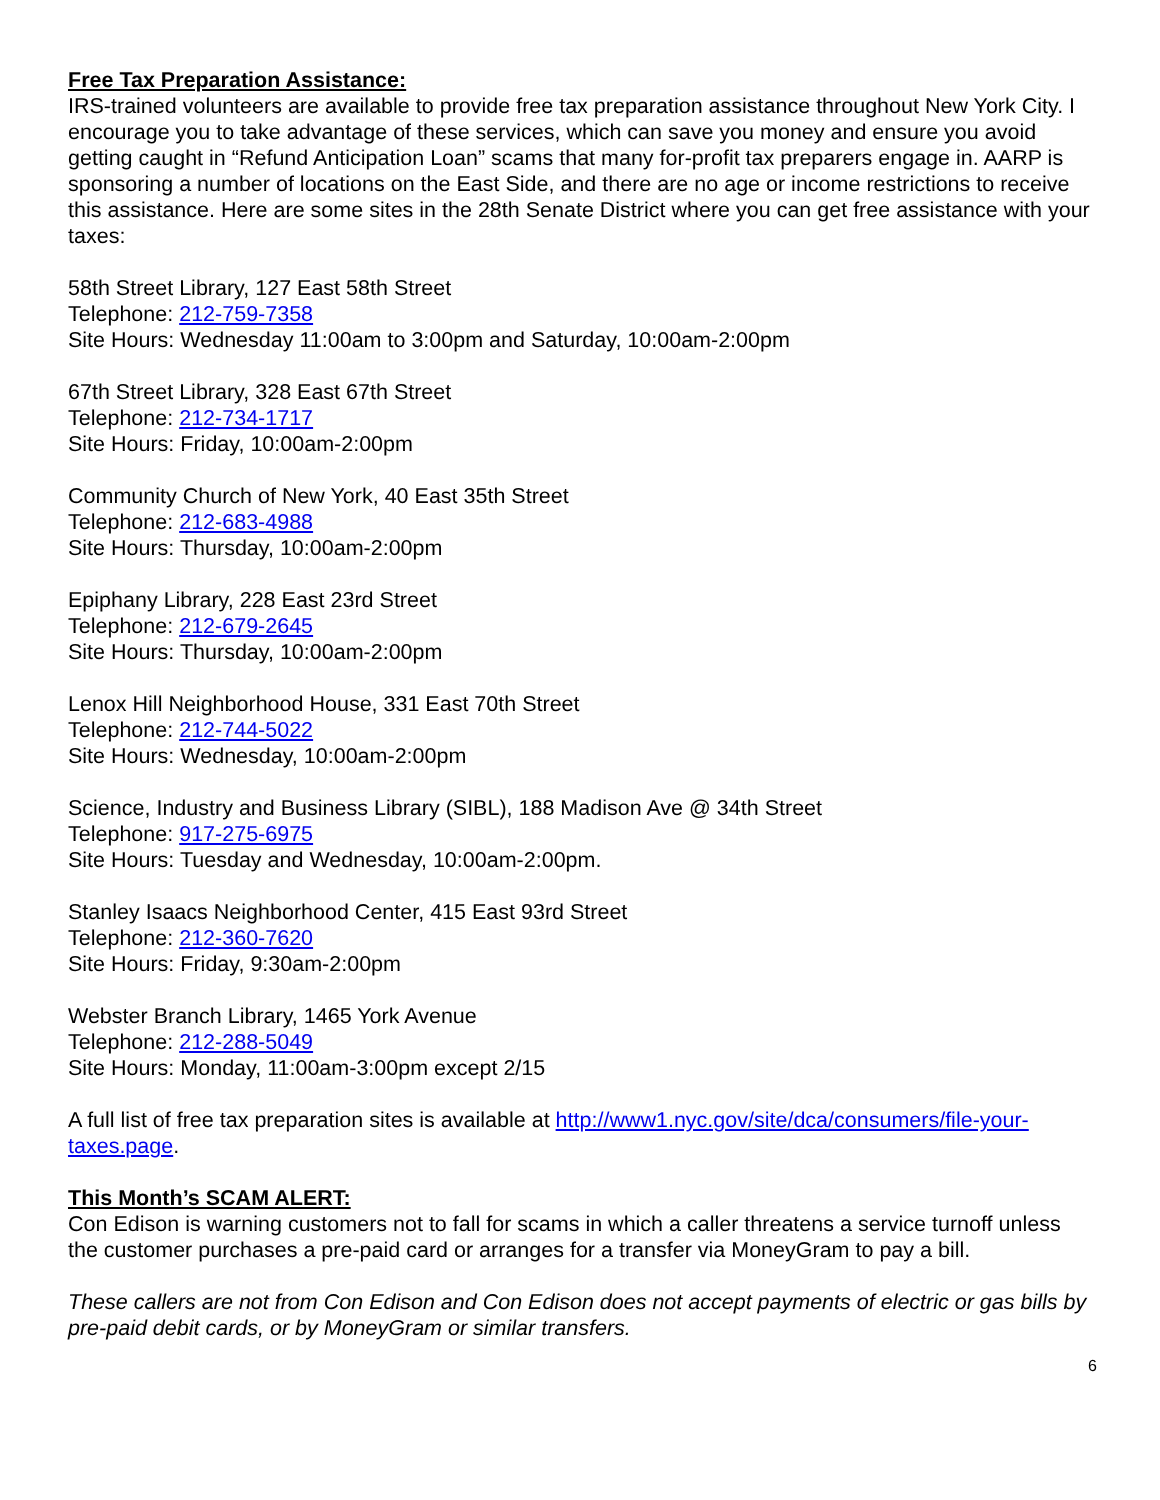Free Tax Preparation Assistance:
IRS-trained volunteers are available to provide free tax preparation assistance throughout New York City. I encourage you to take advantage of these services, which can save you money and ensure you avoid getting caught in “Refund Anticipation Loan” scams that many for-profit tax preparers engage in. AARP is sponsoring a number of locations on the East Side, and there are no age or income restrictions to receive this assistance. Here are some sites in the 28th Senate District where you can get free assistance with your taxes:
58th Street Library, 127 East 58th Street
Telephone: 212-759-7358
Site Hours: Wednesday 11:00am to 3:00pm and Saturday, 10:00am-2:00pm
67th Street Library, 328 East 67th Street
Telephone: 212-734-1717
Site Hours: Friday, 10:00am-2:00pm
Community Church of New York, 40 East 35th Street
Telephone: 212-683-4988
Site Hours: Thursday, 10:00am-2:00pm
Epiphany Library, 228 East 23rd Street
Telephone: 212-679-2645
Site Hours: Thursday, 10:00am-2:00pm
Lenox Hill Neighborhood House, 331 East 70th Street
Telephone: 212-744-5022
Site Hours: Wednesday, 10:00am-2:00pm
Science, Industry and Business Library (SIBL), 188 Madison Ave @ 34th Street
Telephone: 917-275-6975
Site Hours: Tuesday and Wednesday, 10:00am-2:00pm.
Stanley Isaacs Neighborhood Center, 415 East 93rd Street
Telephone: 212-360-7620
Site Hours: Friday, 9:30am-2:00pm
Webster Branch Library, 1465 York Avenue
Telephone: 212-288-5049
Site Hours: Monday, 11:00am-3:00pm except 2/15
A full list of free tax preparation sites is available at http://www1.nyc.gov/site/dca/consumers/file-your-taxes.page.
This Month’s SCAM ALERT:
Con Edison is warning customers not to fall for scams in which a caller threatens a service turnoff unless the customer purchases a pre-paid card or arranges for a transfer via MoneyGram to pay a bill.
These callers are not from Con Edison and Con Edison does not accept payments of electric or gas bills by pre-paid debit cards, or by MoneyGram or similar transfers.
6